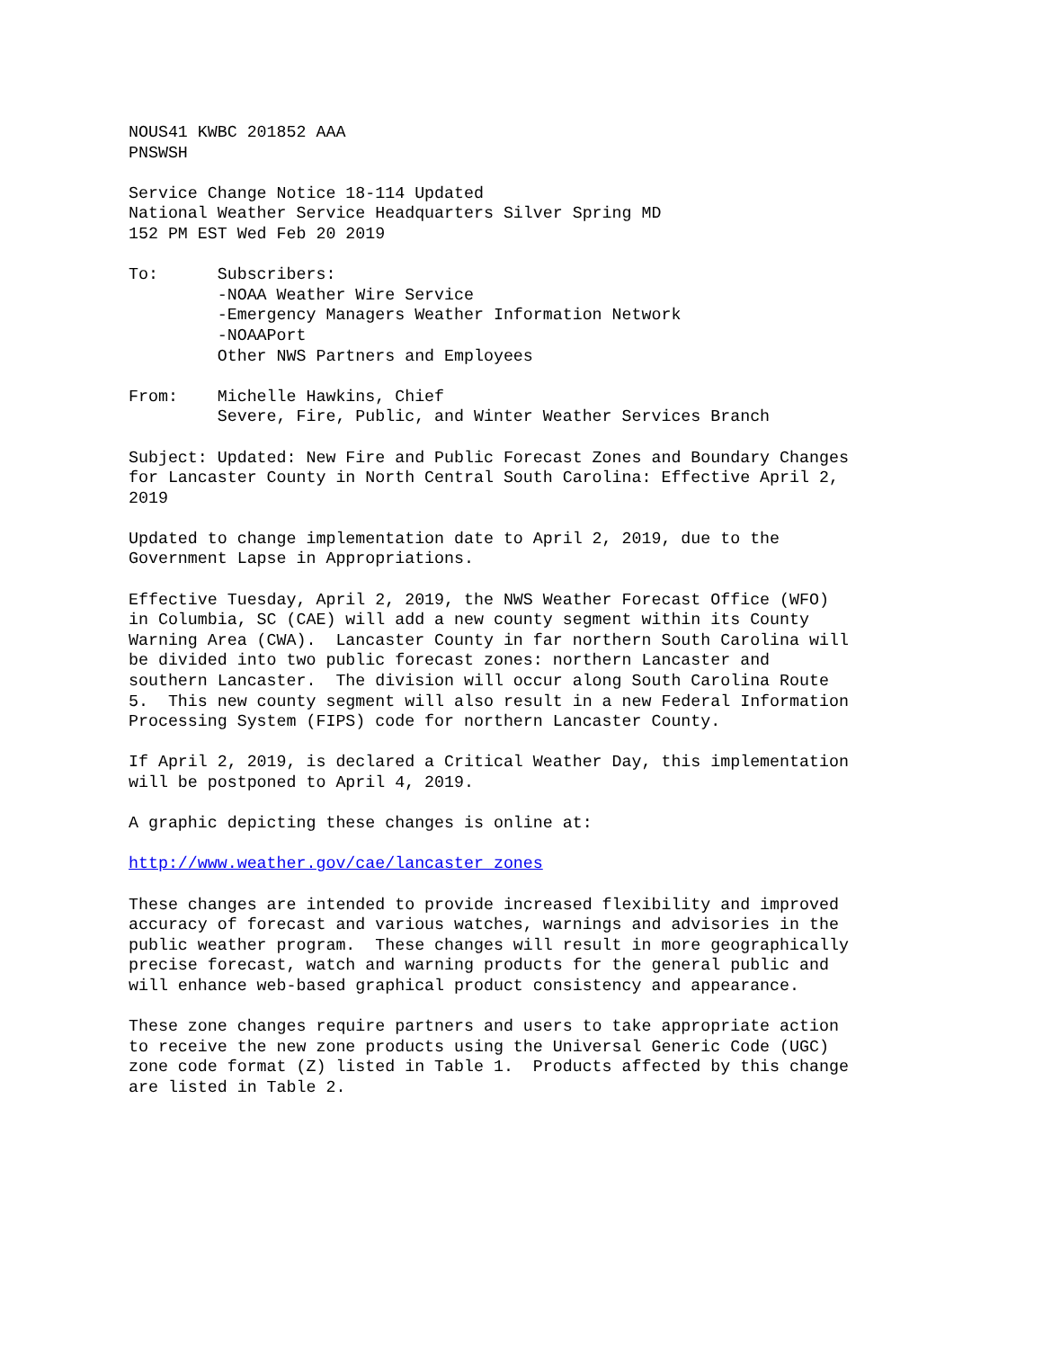NOUS41 KWBC 201852 AAA PNSWSH
Service Change Notice 18-114 Updated National Weather Service Headquarters Silver Spring MD 152 PM EST Wed Feb 20 2019
To: Subscribers: -NOAA Weather Wire Service -Emergency Managers Weather Information Network -NOAAPort Other NWS Partners and Employees
From: Michelle Hawkins, Chief Severe, Fire, Public, and Winter Weather Services Branch
Subject: Updated: New Fire and Public Forecast Zones and Boundary Changes for Lancaster County in North Central South Carolina: Effective April 2, 2019
Updated to change implementation date to April 2, 2019, due to the Government Lapse in Appropriations.
Effective Tuesday, April 2, 2019, the NWS Weather Forecast Office (WFO) in Columbia, SC (CAE) will add a new county segment within its County Warning Area (CWA). Lancaster County in far northern South Carolina will be divided into two public forecast zones: northern Lancaster and southern Lancaster. The division will occur along South Carolina Route 5. This new county segment will also result in a new Federal Information Processing System (FIPS) code for northern Lancaster County.
If April 2, 2019, is declared a Critical Weather Day, this implementation will be postponed to April 4, 2019.
A graphic depicting these changes is online at:
http://www.weather.gov/cae/lancaster_zones
These changes are intended to provide increased flexibility and improved accuracy of forecast and various watches, warnings and advisories in the public weather program. These changes will result in more geographically precise forecast, watch and warning products for the general public and will enhance web-based graphical product consistency and appearance.
These zone changes require partners and users to take appropriate action to receive the new zone products using the Universal Generic Code (UGC) zone code format (Z) listed in Table 1. Products affected by this change are listed in Table 2.